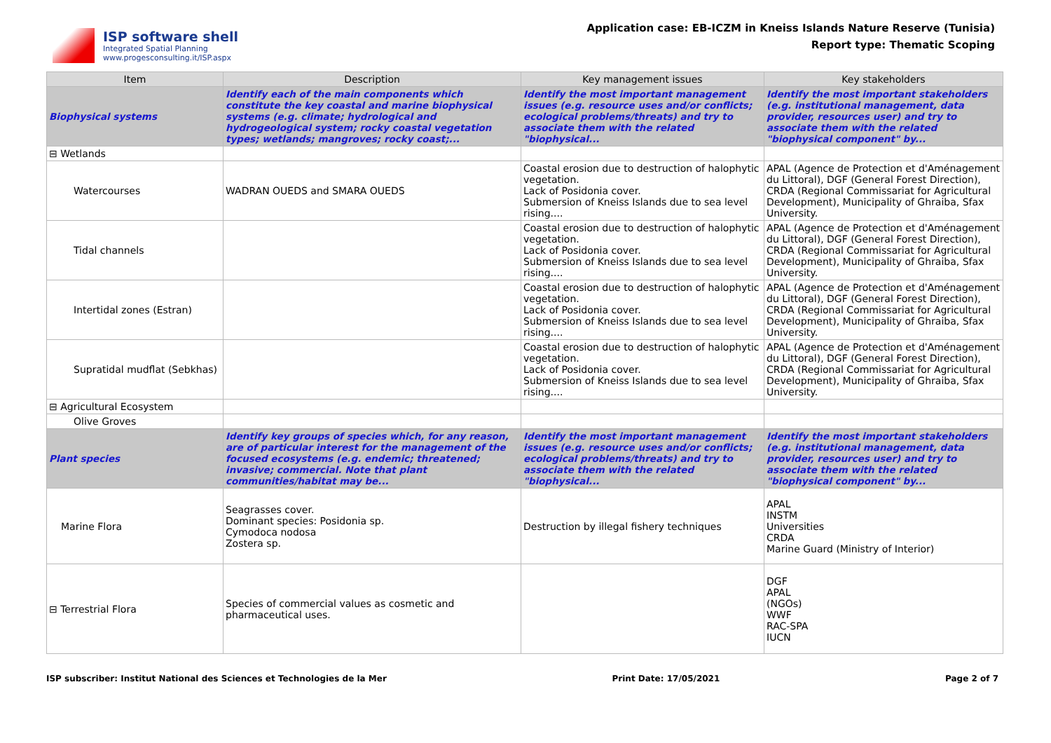ISP software shell
Integrated Spatial Planning
www.progesconsulting.it/ISP.aspx
Application case: EB-ICZM in Kneiss Islands Nature Reserve (Tunisia)
Report type: Thematic Scoping
| Item | Description | Key management issues | Key stakeholders |
| --- | --- | --- | --- |
| Biophysical systems | Identify each of the main components which constitute the key coastal and marine biophysical systems (e.g. climate; hydrological and hydrogeological system; rocky coastal vegetation types; wetlands; mangroves; rocky coast;... | Identify the most important management issues (e.g. resource uses and/or conflicts; ecological problems/threats) and try to associate them with the related "biophysical... | Identify the most important stakeholders (e.g. institutional management, data provider, resources user) and try to associate them with the related "biophysical component" by... |
| ⊟ Wetlands | | | |
| Watercourses | WADRAN OUEDS and SMARA OUEDS | Coastal erosion due to destruction of halophytic vegetation. Lack of Posidonia cover. Submersion of Kneiss Islands due to sea level rising.... | APAL (Agence de Protection et d'Aménagement du Littoral), DGF (General Forest Direction), CRDA (Regional Commissariat for Agricultural Development), Municipality of Ghraiba, Sfax University. |
| Tidal channels | | Coastal erosion due to destruction of halophytic vegetation. Lack of Posidonia cover. Submersion of Kneiss Islands due to sea level rising.... | APAL (Agence de Protection et d'Aménagement du Littoral), DGF (General Forest Direction), CRDA (Regional Commissariat for Agricultural Development), Municipality of Ghraiba, Sfax University. |
| Intertidal zones (Estran) | | Coastal erosion due to destruction of halophytic vegetation. Lack of Posidonia cover. Submersion of Kneiss Islands due to sea level rising.... | APAL (Agence de Protection et d'Aménagement du Littoral), DGF (General Forest Direction), CRDA (Regional Commissariat for Agricultural Development), Municipality of Ghraiba, Sfax University. |
| Supratidal mudflat (Sebkhas) | | Coastal erosion due to destruction of halophytic vegetation. Lack of Posidonia cover. Submersion of Kneiss Islands due to sea level rising.... | APAL (Agence de Protection et d'Aménagement du Littoral), DGF (General Forest Direction), CRDA (Regional Commissariat for Agricultural Development), Municipality of Ghraiba, Sfax University. |
| ⊟ Agricultural Ecosystem | | | |
| Olive Groves | | | |
| Plant species | Identify key groups of species which, for any reason, are of particular interest for the management of the focused ecosystems (e.g. endemic; threatened; invasive; commercial. Note that plant communities/habitat may be... | Identify the most important management issues (e.g. resource uses and/or conflicts; ecological problems/threats) and try to associate them with the related "biophysical... | Identify the most important stakeholders (e.g. institutional management, data provider, resources user) and try to associate them with the related "biophysical component" by... |
| Marine Flora | Seagrasses cover. Dominant species: Posidonia sp. Cymodoca nodosa Zostera sp. | Destruction by illegal fishery techniques | APAL INSTM Universities CRDA Marine Guard (Ministry of Interior) |
| ⊟ Terrestrial Flora | Species of commercial values as cosmetic and pharmaceutical uses. | | DGF APAL (NGOs) WWF RAC-SPA IUCN |
ISP subscriber: Institut National des Sciences et Technologies de la Mer Print Date: 17/05/2021 Page 2 of 7